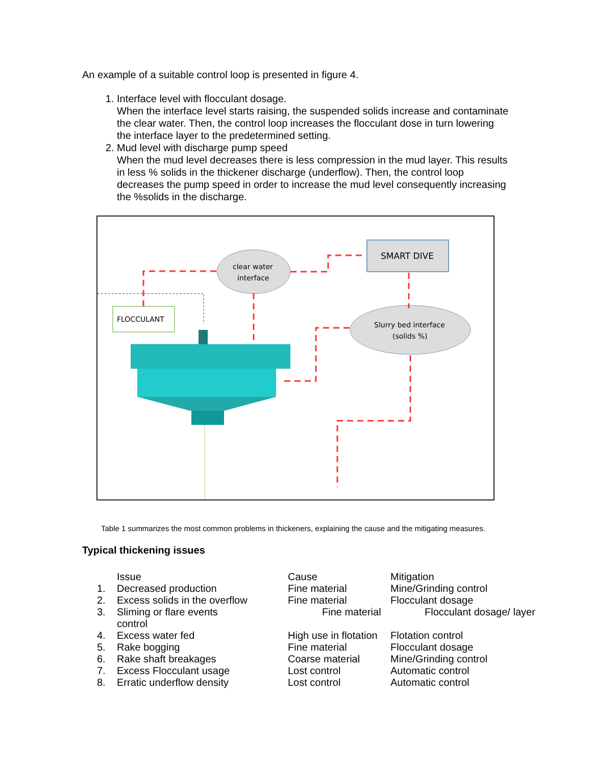An example of a suitable control loop is presented in figure 4.
1. Interface level with flocculant dosage.
When the interface level starts raising, the suspended solids increase and contaminate the clear water. Then, the control loop increases the flocculant dose in turn lowering the interface layer to the predetermined setting.
2. Mud level with discharge pump speed
When the mud level decreases there is less compression in the mud layer. This results in less % solids in the thickener discharge (underflow). Then, the control loop decreases the pump speed in order to increase the mud level consequently increasing the %solids in the discharge.
SMART DIVE
clear water
interface
Slurry bed interface
(solids %)
FLOCCULANT
Table 1 summarizes the most common problems in thickeners, explaining the cause and the mitigating measures.
Typical thickening issues
| | Issue | Cause | Mitigation |
| --- | --- | --- | --- |
| 1. | Decreased production | Fine material | Mine/Grinding control |
| 2. | Excess solids in the overflow | Fine material | Flocculant dosage |
| 3. | Sliming or flare events control | Fine material | Flocculant dosage/ layer |
| 4. | Excess water fed | High use in flotation | Flotation control |
| 5. | Rake bogging | Fine material | Flocculant dosage |
| 6. | Rake shaft breakages | Coarse material | Mine/Grinding control |
| 7. | Excess Flocculant usage | Lost control | Automatic control |
| 8. | Erratic underflow density | Lost control | Automatic control |